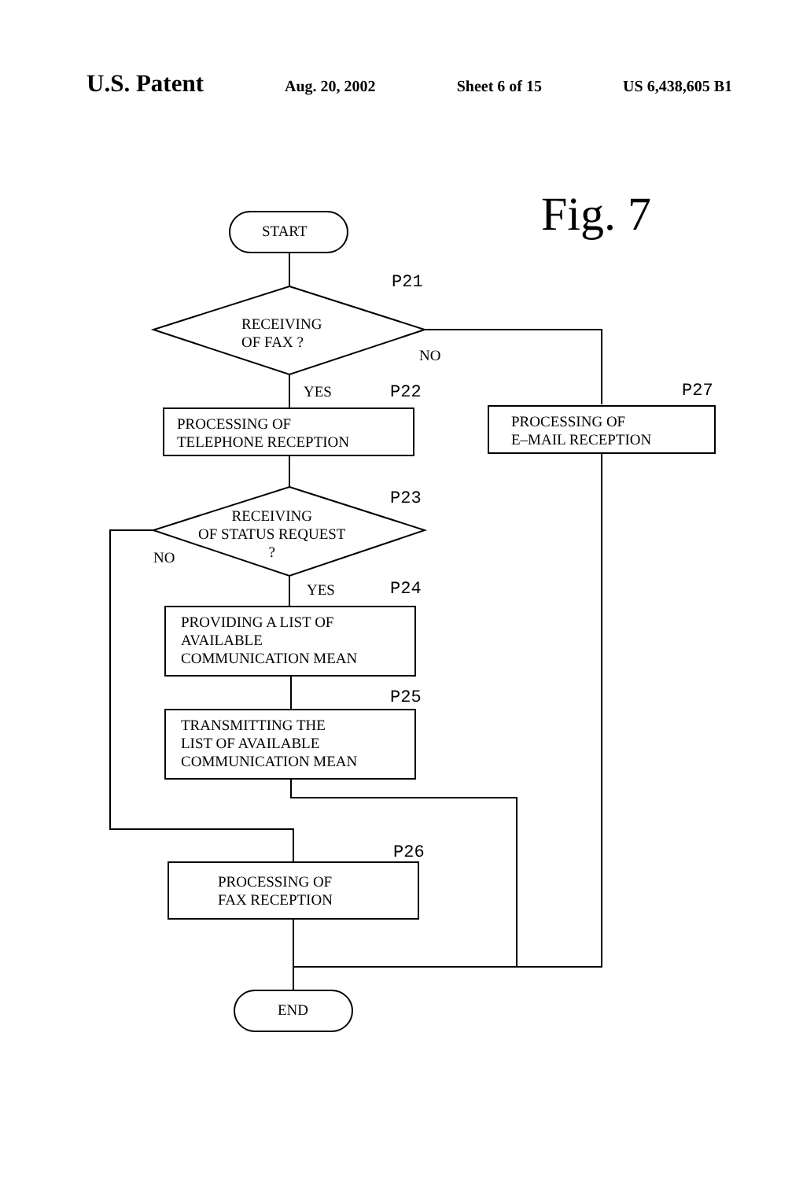U.S. Patent Aug. 20, 2002 Sheet 6 of 15 US 6,438,605 B1
START Fig. 7
P21
RECEIVING
OF FAX ?
NO
YES P22 P27
PROCESSING OF
TELEPHONE RECEPTION
PROCESSING OF
E–MAIL RECEPTION
P23
RECEIVING
OF STATUS REQUEST
?
NO
YES P24
PROVIDING A LIST OF
AVAILABLE
COMMUNICATION MEAN
P25
TRANSMITTING THE
LIST OF AVAILABLE
COMMUNICATION MEAN
P26
PROCESSING OF
FAX RECEPTION
END